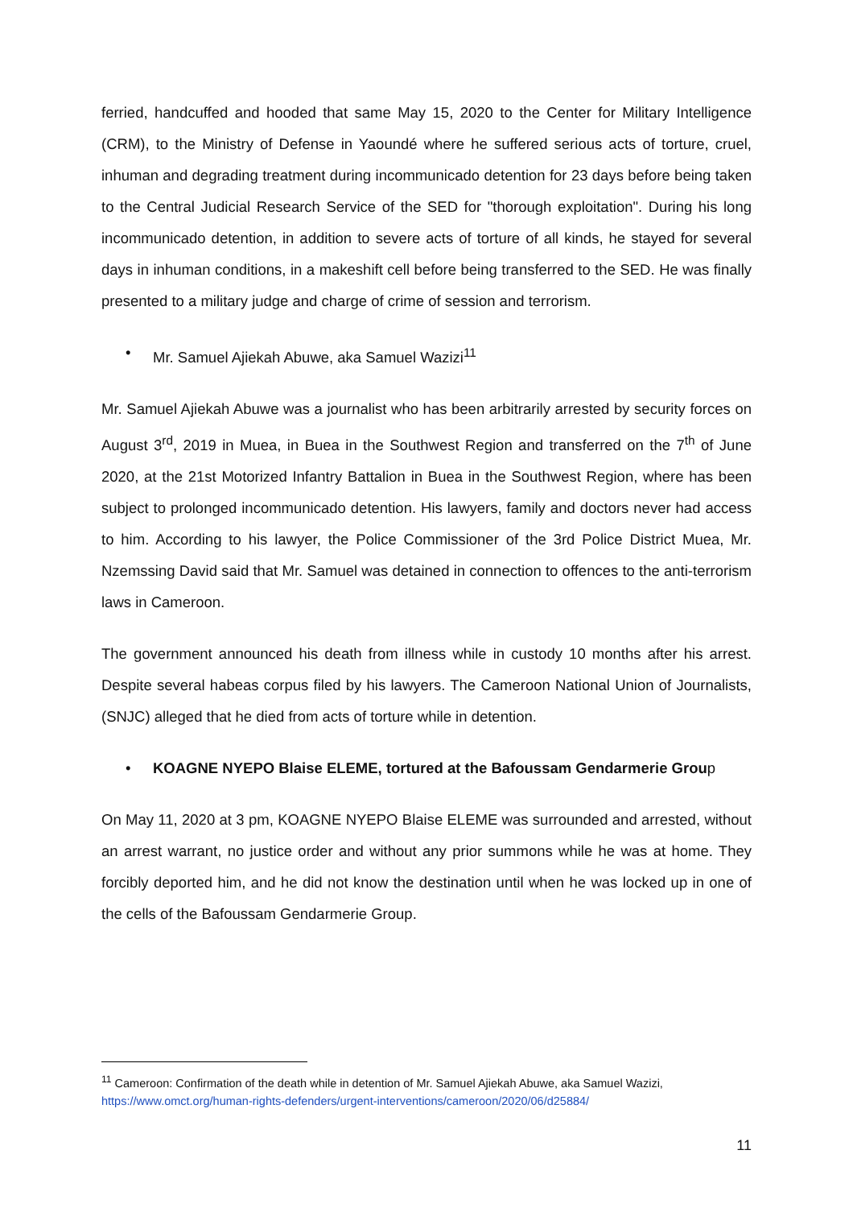ferried, handcuffed and hooded that same May 15, 2020 to the Center for Military Intelligence (CRM), to the Ministry of Defense in Yaoundé where he suffered serious acts of torture, cruel, inhuman and degrading treatment during incommunicado detention for 23 days before being taken to the Central Judicial Research Service of the SED for "thorough exploitation". During his long incommunicado detention, in addition to severe acts of torture of all kinds, he stayed for several days in inhuman conditions, in a makeshift cell before being transferred to the SED. He was finally presented to a military judge and charge of crime of session and terrorism.
• Mr. Samuel Ajiekah Abuwe, aka Samuel Wazizi<sup>11</sup>
Mr. Samuel Ajiekah Abuwe was a journalist who has been arbitrarily arrested by security forces on August 3<sup>rd</sup>, 2019 in Muea, in Buea in the Southwest Region and transferred on the 7<sup>th</sup> of June 2020, at the 21st Motorized Infantry Battalion in Buea in the Southwest Region, where has been subject to prolonged incommunicado detention. His lawyers, family and doctors never had access to him. According to his lawyer, the Police Commissioner of the 3rd Police District Muea, Mr. Nzemssing David said that Mr. Samuel was detained in connection to offences to the anti-terrorism laws in Cameroon.
The government announced his death from illness while in custody 10 months after his arrest. Despite several habeas corpus filed by his lawyers. The Cameroon National Union of Journalists, (SNJC) alleged that he died from acts of torture while in detention.
• KOAGNE NYEPO Blaise ELEME, tortured at the Bafoussam Gendarmerie Group
On May 11, 2020 at 3 pm, KOAGNE NYEPO Blaise ELEME was surrounded and arrested, without an arrest warrant, no justice order and without any prior summons while he was at home. They forcibly deported him, and he did not know the destination until when he was locked up in one of the cells of the Bafoussam Gendarmerie Group.
<sup>11</sup> Cameroon: Confirmation of the death while in detention of Mr. Samuel Ajiekah Abuwe, aka Samuel Wazizi, https://www.omct.org/human-rights-defenders/urgent-interventions/cameroon/2020/06/d25884/
11